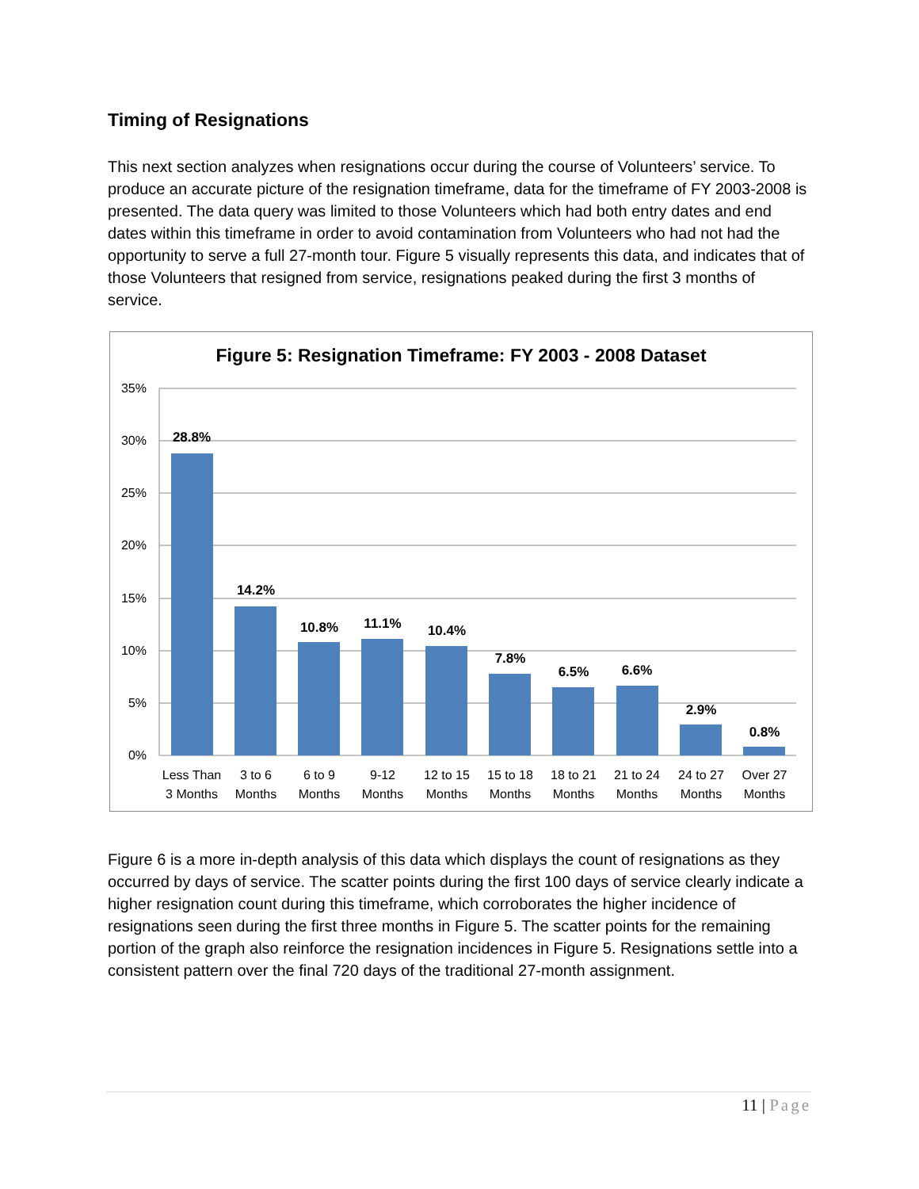Timing of Resignations
This next section analyzes when resignations occur during the course of Volunteers’ service. To produce an accurate picture of the resignation timeframe, data for the timeframe of FY 2003-2008 is presented. The data query was limited to those Volunteers which had both entry dates and end dates within this timeframe in order to avoid contamination from Volunteers who had not had the opportunity to serve a full 27-month tour. Figure 5 visually represents this data, and indicates that of those Volunteers that resigned from service, resignations peaked during the first 3 months of service.
Figure 5: Resignation Timeframe: FY 2003 - 2008 Dataset
35%
30%
25%
20%
15%
10%
5%
0%
28.8%
14.2%
10.8%
11.1%
10.4%
7.8%
6.5%
6.6%
2.9%
0.8%
Less Than
3 Months
3 to 6
Months
6 to 9
Months
9-12
Months
12 to 15
Months
15 to 18
Months
18 to 21
Months
21 to 24
Months
24 to 27
Months
Over 27
Months
Figure 6 is a more in-depth analysis of this data which displays the count of resignations as they occurred by days of service. The scatter points during the first 100 days of service clearly indicate a higher resignation count during this timeframe, which corroborates the higher incidence of resignations seen during the first three months in Figure 5. The scatter points for the remaining portion of the graph also reinforce the resignation incidences in Figure 5. Resignations settle into a consistent pattern over the final 720 days of the traditional 27-month assignment.
11 | Page